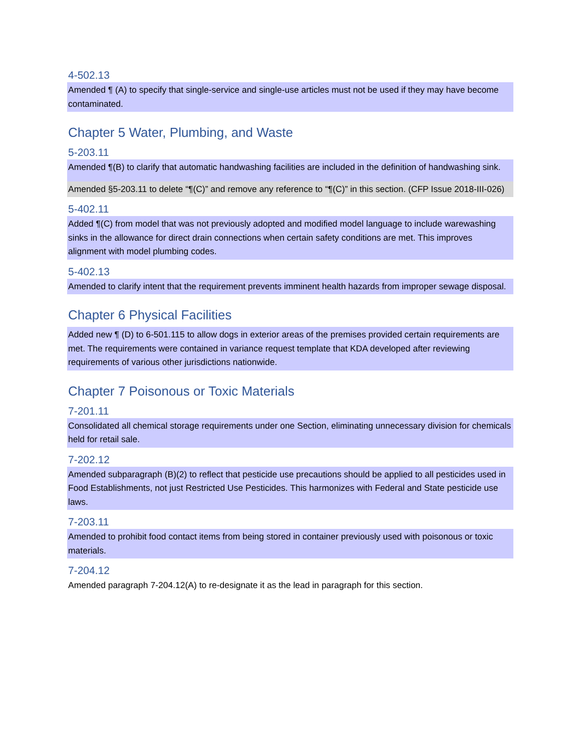4-502.13
Amended ¶ (A) to specify that single-service and single-use articles must not be used if they may have become contaminated.
Chapter 5 Water, Plumbing, and Waste
5-203.11
Amended ¶(B) to clarify that automatic handwashing facilities are included in the definition of handwashing sink.
Amended §5-203.11 to delete “¶(C)” and remove any reference to “¶(C)” in this section. (CFP Issue 2018-III-026)
5-402.11
Added ¶(C) from model that was not previously adopted and modified model language to include warewashing sinks in the allowance for direct drain connections when certain safety conditions are met. This improves alignment with model plumbing codes.
5-402.13
Amended to clarify intent that the requirement prevents imminent health hazards from improper sewage disposal.
Chapter 6 Physical Facilities
Added new ¶ (D) to 6-501.115 to allow dogs in exterior areas of the premises provided certain requirements are met. The requirements were contained in variance request template that KDA developed after reviewing requirements of various other jurisdictions nationwide.
Chapter 7 Poisonous or Toxic Materials
7-201.11
Consolidated all chemical storage requirements under one Section, eliminating unnecessary division for chemicals held for retail sale.
7-202.12
Amended subparagraph (B)(2) to reflect that pesticide use precautions should be applied to all pesticides used in Food Establishments, not just Restricted Use Pesticides. This harmonizes with Federal and State pesticide use laws.
7-203.11
Amended to prohibit food contact items from being stored in container previously used with poisonous or toxic materials.
7-204.12
Amended paragraph 7-204.12(A) to re-designate it as the lead in paragraph for this section.